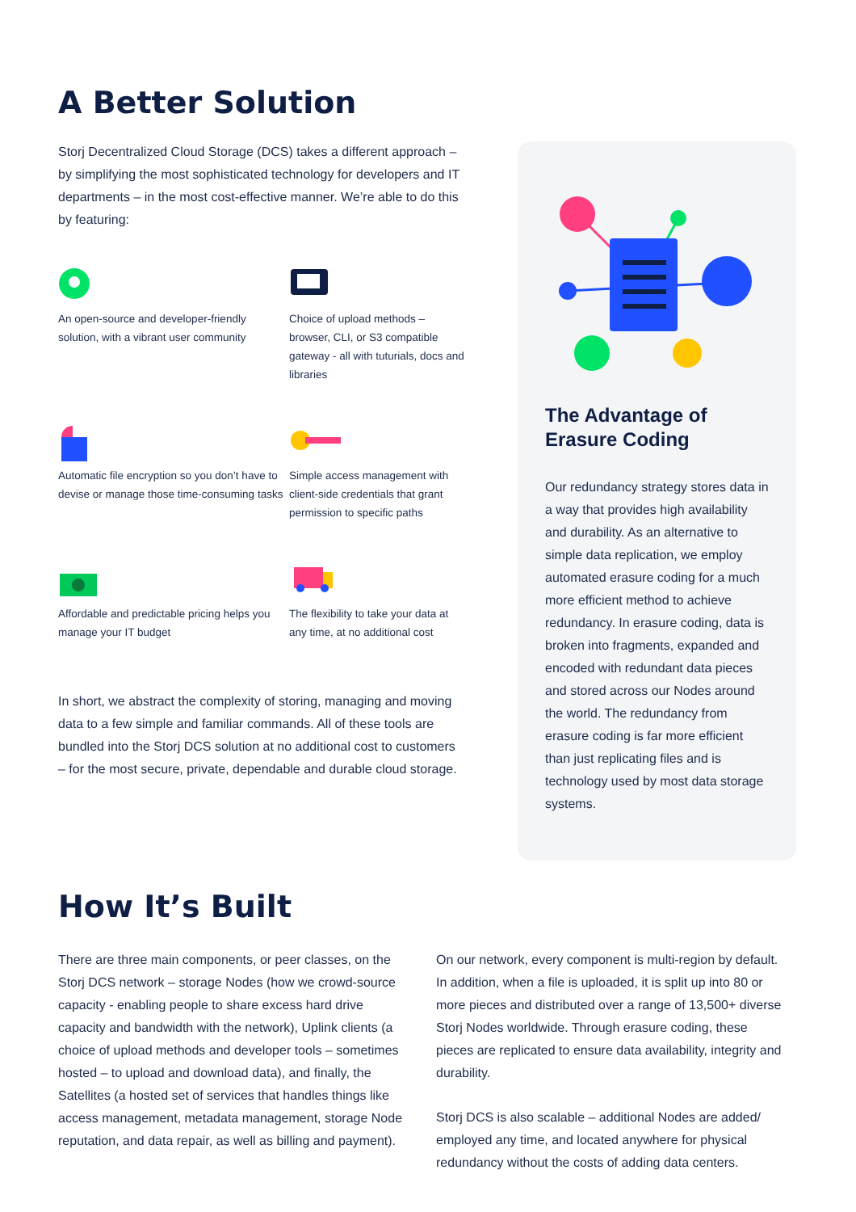A Better Solution
Storj Decentralized Cloud Storage (DCS) takes a different approach – by simplifying the most sophisticated technology for developers and IT departments – in the most cost-effective manner. We’re able to do this by featuring:
An open-source and developer-friendly solution, with a vibrant user community
Choice of upload methods – browser, CLI, or S3 compatible gateway - all with tuturials, docs and libraries
Automatic file encryption so you don’t have to devise or manage those time-consuming tasks
Simple access management with client-side credentials that grant permission to specific paths
Affordable and predictable pricing helps you manage your IT budget
The flexibility to take your data at any time, at no additional cost
In short, we abstract the complexity of storing, managing and moving data to a few simple and familiar commands. All of these tools are bundled into the Storj DCS solution at no additional cost to customers – for the most secure, private, dependable and durable cloud storage.
The Advantage of Erasure Coding
Our redundancy strategy stores data in a way that provides high availability and durability. As an alternative to simple data replication, we employ automated erasure coding for a much more efficient method to achieve redundancy. In erasure coding, data is broken into fragments, expanded and encoded with redundant data pieces and stored across our Nodes around the world. The redundancy from erasure coding is far more efficient than just replicating files and is technology used by most data storage systems.
How It’s Built
There are three main components, or peer classes, on the Storj DCS network – storage Nodes (how we crowd-source capacity - enabling people to share excess hard drive capacity and bandwidth with the network), Uplink clients (a choice of upload methods and developer tools – sometimes hosted – to upload and download data), and finally, the Satellites (a hosted set of services that handles things like access management, metadata management, storage Node reputation, and data repair, as well as billing and payment).
On our network, every component is multi-region by default. In addition, when a file is uploaded, it is split up into 80 or more pieces and distributed over a range of 13,500+ diverse Storj Nodes worldwide. Through erasure coding, these pieces are replicated to ensure data availability, integrity and durability.
Storj DCS is also scalable – additional Nodes are added/ employed any time, and located anywhere for physical redundancy without the costs of adding data centers.